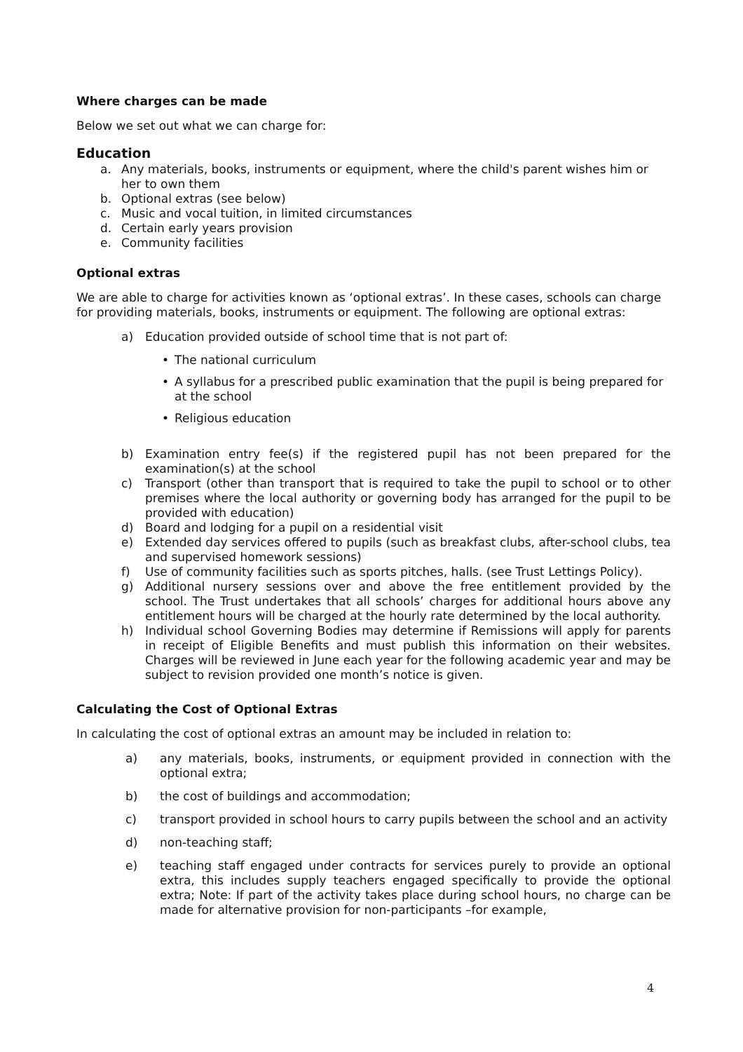Where charges can be made
Below we set out what we can charge for:
Education
a. Any materials, books, instruments or equipment, where the child's parent wishes him or her to own them
b. Optional extras (see below)
c. Music and vocal tuition, in limited circumstances
d. Certain early years provision
e. Community facilities
Optional extras
We are able to charge for activities known as ‘optional extras’. In these cases, schools can charge for providing materials, books, instruments or equipment. The following are optional extras:
a) Education provided outside of school time that is not part of:
• The national curriculum
• A syllabus for a prescribed public examination that the pupil is being prepared for at the school
• Religious education
b) Examination entry fee(s) if the registered pupil has not been prepared for the examination(s) at the school
c) Transport (other than transport that is required to take the pupil to school or to other premises where the local authority or governing body has arranged for the pupil to be provided with education)
d) Board and lodging for a pupil on a residential visit
e) Extended day services offered to pupils (such as breakfast clubs, after-school clubs, tea and supervised homework sessions)
f) Use of community facilities such as sports pitches, halls. (see Trust Lettings Policy).
g) Additional nursery sessions over and above the free entitlement provided by the school. The Trust undertakes that all schools’ charges for additional hours above any entitlement hours will be charged at the hourly rate determined by the local authority.
h) Individual school Governing Bodies may determine if Remissions will apply for parents in receipt of Eligible Benefits and must publish this information on their websites. Charges will be reviewed in June each year for the following academic year and may be subject to revision provided one month’s notice is given.
Calculating the Cost of Optional Extras
In calculating the cost of optional extras an amount may be included in relation to:
a) any materials, books, instruments, or equipment provided in connection with the optional extra;
b) the cost of buildings and accommodation;
c) transport provided in school hours to carry pupils between the school and an activity
d) non-teaching staff;
e) teaching staff engaged under contracts for services purely to provide an optional extra, this includes supply teachers engaged specifically to provide the optional extra; Note: If part of the activity takes place during school hours, no charge can be made for alternative provision for non-participants –for example,
4